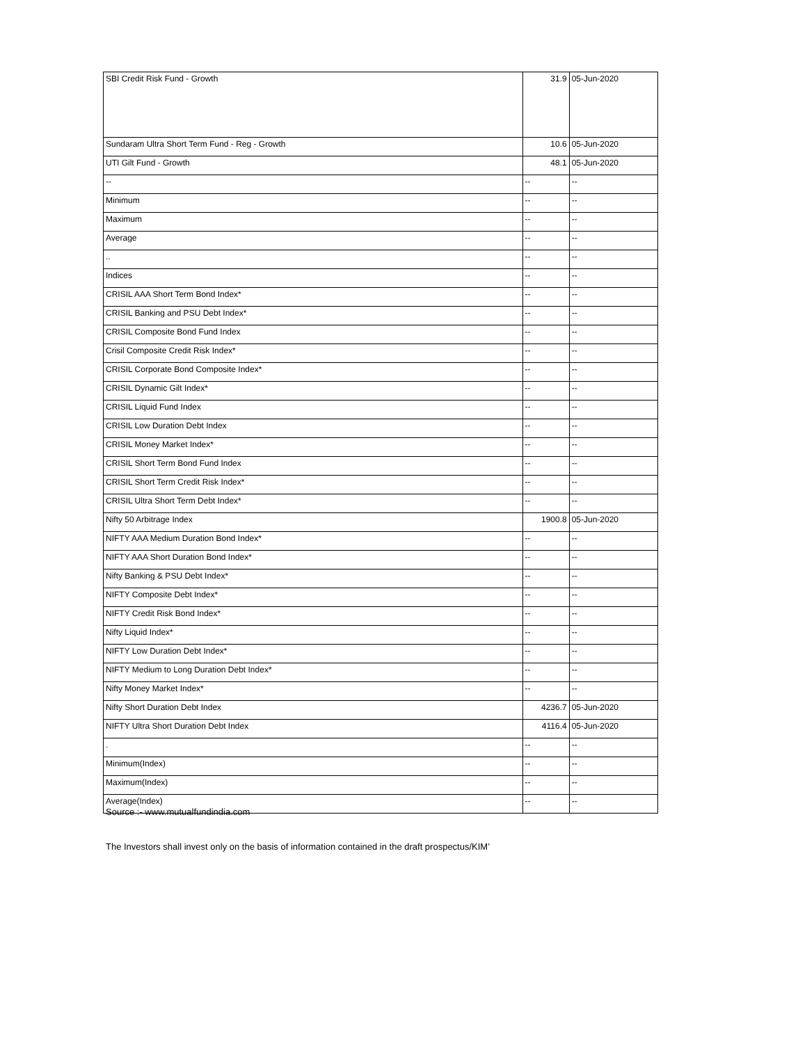| SBI Credit Risk Fund - Growth | 31.9 | 05-Jun-2020 |
| Sundaram Ultra Short Term Fund - Reg - Growth | 10.6 | 05-Jun-2020 |
| UTI Gilt Fund - Growth | 48.1 | 05-Jun-2020 |
| -- | -- | -- |
| Minimum | -- | -- |
| Maximum | -- | -- |
| Average | -- | -- |
| .. | -- | -- |
| Indices | -- | -- |
| CRISIL AAA Short Term Bond Index* | -- | -- |
| CRISIL Banking and PSU Debt Index* | -- | -- |
| CRISIL Composite Bond Fund Index | -- | -- |
| Crisil Composite Credit Risk Index* | -- | -- |
| CRISIL Corporate Bond Composite Index* | -- | -- |
| CRISIL Dynamic Gilt Index* | -- | -- |
| CRISIL Liquid Fund Index | -- | -- |
| CRISIL Low Duration Debt Index | -- | -- |
| CRISIL Money Market Index* | -- | -- |
| CRISIL Short Term Bond Fund Index | -- | -- |
| CRISIL Short Term Credit Risk Index* | -- | -- |
| CRISIL Ultra Short Term Debt Index* | -- | -- |
| Nifty 50 Arbitrage Index | 1900.8 | 05-Jun-2020 |
| NIFTY AAA Medium Duration Bond Index* | -- | -- |
| NIFTY AAA Short Duration Bond Index* | -- | -- |
| Nifty Banking & PSU Debt Index* | -- | -- |
| NIFTY Composite Debt Index* | -- | -- |
| NIFTY Credit Risk Bond Index* | -- | -- |
| Nifty Liquid Index* | -- | -- |
| NIFTY Low Duration Debt Index* | -- | -- |
| NIFTY Medium to Long Duration Debt Index* | -- | -- |
| Nifty Money Market Index* | -- | -- |
| Nifty Short Duration Debt Index | 4236.7 | 05-Jun-2020 |
| NIFTY Ultra Short Duration Debt Index | 4116.4 | 05-Jun-2020 |
| . | -- | -- |
| Minimum(Index) | -- | -- |
| Maximum(Index) | -- | -- |
| Average(Index) | -- | -- |
Source :- www.mutualfundindia.com
The Investors shall invest only on the basis of information contained in the draft prospectus/KIM’